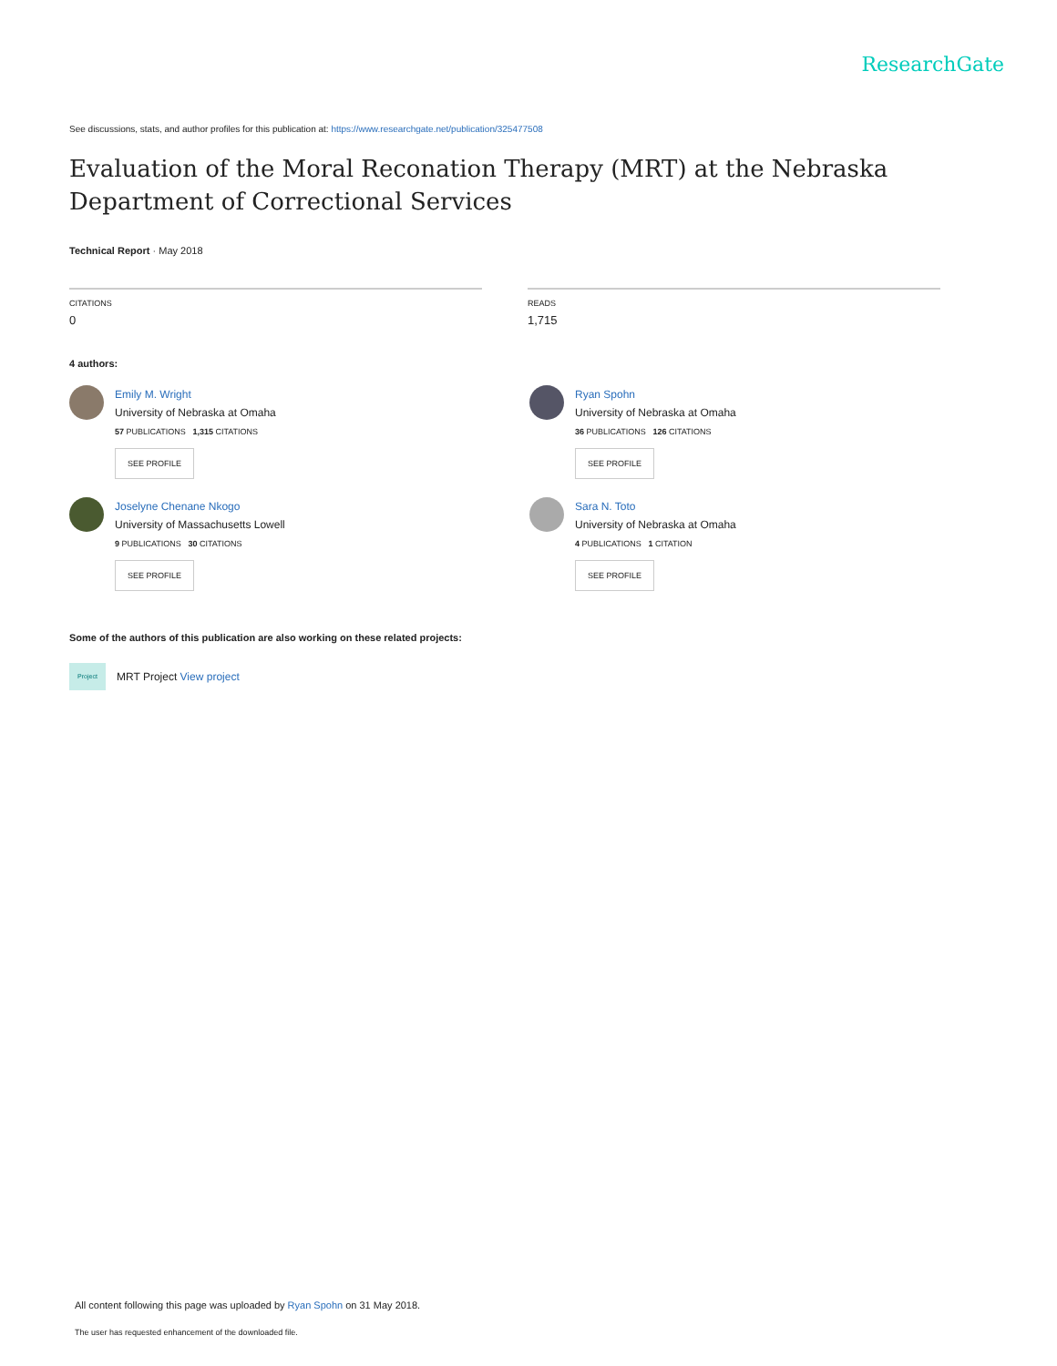ResearchGate
See discussions, stats, and author profiles for this publication at: https://www.researchgate.net/publication/325477508
Evaluation of the Moral Reconation Therapy (MRT) at the Nebraska Department of Correctional Services
Technical Report · May 2018
CITATIONS
0
READS
1,715
4 authors:
Emily M. Wright
University of Nebraska at Omaha
57 PUBLICATIONS 1,315 CITATIONS
SEE PROFILE
Ryan Spohn
University of Nebraska at Omaha
36 PUBLICATIONS 126 CITATIONS
SEE PROFILE
Joselyne Chenane Nkogo
University of Massachusetts Lowell
9 PUBLICATIONS 30 CITATIONS
SEE PROFILE
Sara N. Toto
University of Nebraska at Omaha
4 PUBLICATIONS 1 CITATION
SEE PROFILE
Some of the authors of this publication are also working on these related projects:
Project
MRT Project View project
All content following this page was uploaded by Ryan Spohn on 31 May 2018.
The user has requested enhancement of the downloaded file.